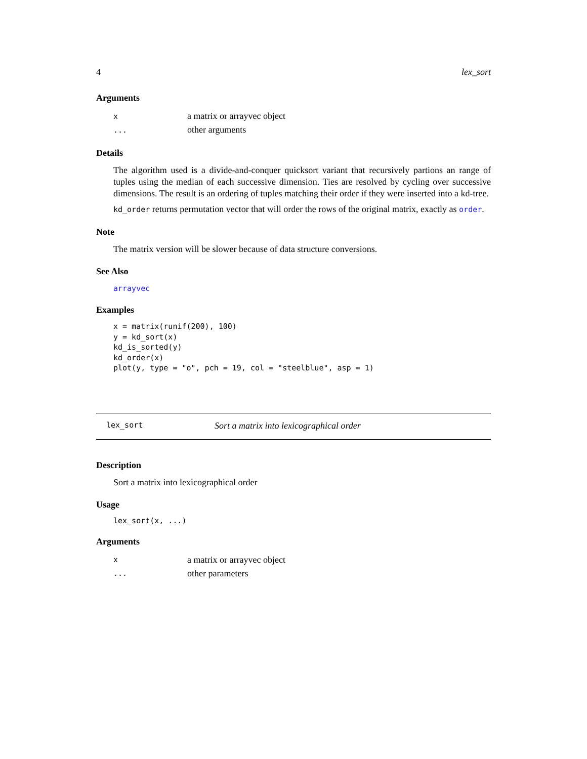4 lex_sort
Arguments
| x | a matrix or arrayvec object |
| ... | other arguments |
Details
The algorithm used is a divide-and-conquer quicksort variant that recursively partions an range of tuples using the median of each successive dimension. Ties are resolved by cycling over successive dimensions. The result is an ordering of tuples matching their order if they were inserted into a kd-tree.
kd_order returns permutation vector that will order the rows of the original matrix, exactly as order.
Note
The matrix version will be slower because of data structure conversions.
See Also
arrayvec
Examples
x = matrix(runif(200), 100)
y = kd_sort(x)
kd_is_sorted(y)
kd_order(x)
plot(y, type = "o", pch = 19, col = "steelblue", asp = 1)
lex_sort Sort a matrix into lexicographical order
Description
Sort a matrix into lexicographical order
Usage
lex_sort(x, ...)
Arguments
| x | a matrix or arrayvec object |
| ... | other parameters |